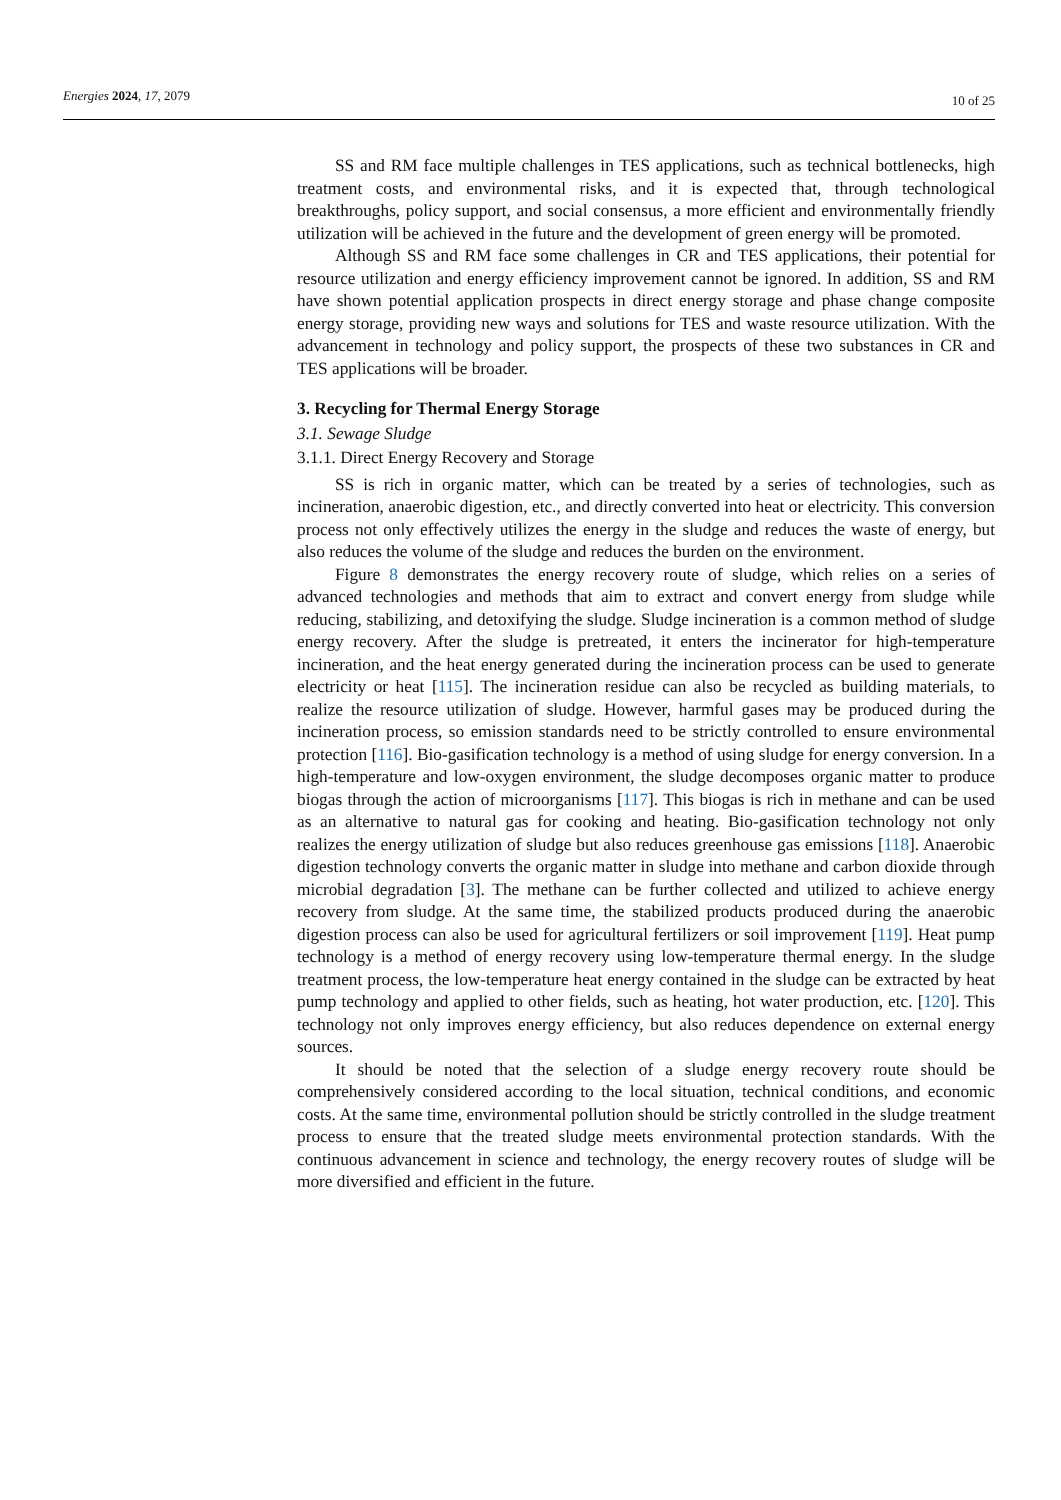Energies 2024, 17, 2079
10 of 25
SS and RM face multiple challenges in TES applications, such as technical bottlenecks, high treatment costs, and environmental risks, and it is expected that, through technological breakthroughs, policy support, and social consensus, a more efficient and environmentally friendly utilization will be achieved in the future and the development of green energy will be promoted.
Although SS and RM face some challenges in CR and TES applications, their potential for resource utilization and energy efficiency improvement cannot be ignored. In addition, SS and RM have shown potential application prospects in direct energy storage and phase change composite energy storage, providing new ways and solutions for TES and waste resource utilization. With the advancement in technology and policy support, the prospects of these two substances in CR and TES applications will be broader.
3. Recycling for Thermal Energy Storage
3.1. Sewage Sludge
3.1.1. Direct Energy Recovery and Storage
SS is rich in organic matter, which can be treated by a series of technologies, such as incineration, anaerobic digestion, etc., and directly converted into heat or electricity. This conversion process not only effectively utilizes the energy in the sludge and reduces the waste of energy, but also reduces the volume of the sludge and reduces the burden on the environment.
Figure 8 demonstrates the energy recovery route of sludge, which relies on a series of advanced technologies and methods that aim to extract and convert energy from sludge while reducing, stabilizing, and detoxifying the sludge. Sludge incineration is a common method of sludge energy recovery. After the sludge is pretreated, it enters the incinerator for high-temperature incineration, and the heat energy generated during the incineration process can be used to generate electricity or heat [115]. The incineration residue can also be recycled as building materials, to realize the resource utilization of sludge. However, harmful gases may be produced during the incineration process, so emission standards need to be strictly controlled to ensure environmental protection [116]. Bio-gasification technology is a method of using sludge for energy conversion. In a high-temperature and low-oxygen environment, the sludge decomposes organic matter to produce biogas through the action of microorganisms [117]. This biogas is rich in methane and can be used as an alternative to natural gas for cooking and heating. Bio-gasification technology not only realizes the energy utilization of sludge but also reduces greenhouse gas emissions [118]. Anaerobic digestion technology converts the organic matter in sludge into methane and carbon dioxide through microbial degradation [3]. The methane can be further collected and utilized to achieve energy recovery from sludge. At the same time, the stabilized products produced during the anaerobic digestion process can also be used for agricultural fertilizers or soil improvement [119]. Heat pump technology is a method of energy recovery using low-temperature thermal energy. In the sludge treatment process, the low-temperature heat energy contained in the sludge can be extracted by heat pump technology and applied to other fields, such as heating, hot water production, etc. [120]. This technology not only improves energy efficiency, but also reduces dependence on external energy sources.
It should be noted that the selection of a sludge energy recovery route should be comprehensively considered according to the local situation, technical conditions, and economic costs. At the same time, environmental pollution should be strictly controlled in the sludge treatment process to ensure that the treated sludge meets environmental protection standards. With the continuous advancement in science and technology, the energy recovery routes of sludge will be more diversified and efficient in the future.